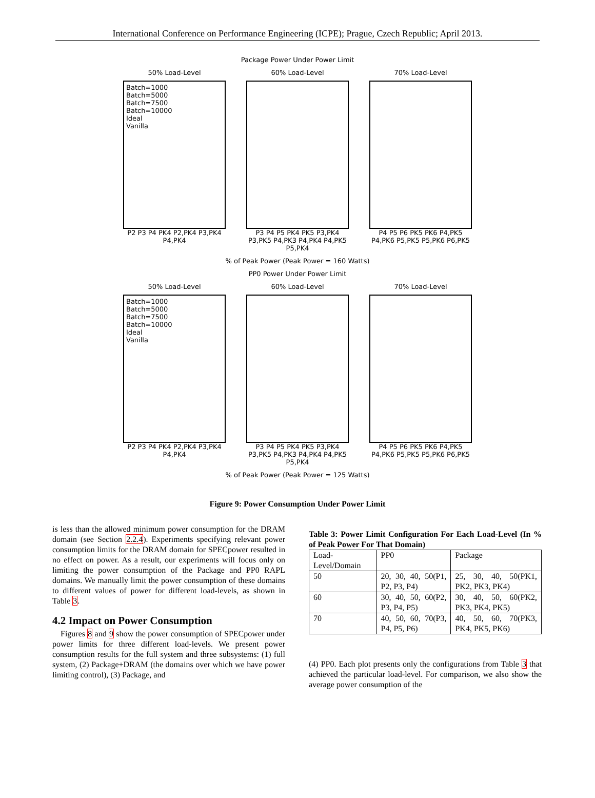International Conference on Performance Engineering (ICPE); Prague, Czech Republic; April 2013.
Package Power Under Power Limit
50% Load-Level
Batch=1000
Batch=5000
Batch=7500
Batch=10000
Ideal
Vanilla
P2 P3 P4 PK4 P2,PK4 P3,PK4 P4,PK4
60% Load-Level
P3 P4 P5 PK4 PK5 P3,PK4 P3,PK5 P4,PK3 P4,PK4 P4,PK5 P5,PK4
70% Load-Level
P4 P5 P6 PK5 PK6 P4,PK5 P4,PK6 P5,PK5 P5,PK6 P6,PK5
% of Peak Power (Peak Power = 160 Watts)
PP0 Power Under Power Limit
50% Load-Level
Batch=1000
Batch=5000
Batch=7500
Batch=10000
Ideal
Vanilla
P2 P3 P4 PK4 P2,PK4 P3,PK4 P4,PK4
60% Load-Level
P3 P4 P5 PK4 PK5 P3,PK4 P3,PK5 P4,PK3 P4,PK4 P4,PK5 P5,PK4
70% Load-Level
P4 P5 P6 PK5 PK6 P4,PK5 P4,PK6 P5,PK5 P5,PK6 P6,PK5
% of Peak Power (Peak Power = 125 Watts)
Figure 9: Power Consumption Under Power Limit
is less than the allowed minimum power consumption for the DRAM domain (see Section 2.2.4). Experiments specifying relevant power consumption limits for the DRAM domain for SPECpower resulted in no effect on power. As a result, our experiments will focus only on limiting the power consumption of the Package and PP0 RAPL domains. We manually limit the power consumption of these domains to different values of power for different load-levels, as shown in Table 3.
4.2 Impact on Power Consumption
Figures 8 and 9 show the power consumption of SPECpower under power limits for three different load-levels. We present power consumption results for the full system and three subsystems: (1) full system, (2) Package+DRAM (the domains over which we have power limiting control), (3) Package, and
Table 3: Power Limit Configuration For Each Load-Level (In % of Peak Power For That Domain)
| Load-Level/Domain | PP0 | Package |
| 50 | 20, 30, 40, 50(P1, P2, P3, P4) | 25, 30, 40, 50(PK1, PK2, PK3, PK4) |
| 60 | 30, 40, 50, 60(P2, P3, P4, P5) | 30, 40, 50, 60(PK2, PK3, PK4, PK5) |
| 70 | 40, 50, 60, 70(P3, P4, P5, P6) | 40, 50, 60, 70(PK3, PK4, PK5, PK6) |
(4) PP0. Each plot presents only the configurations from Table 3 that achieved the particular load-level. For comparison, we also show the average power consumption of the